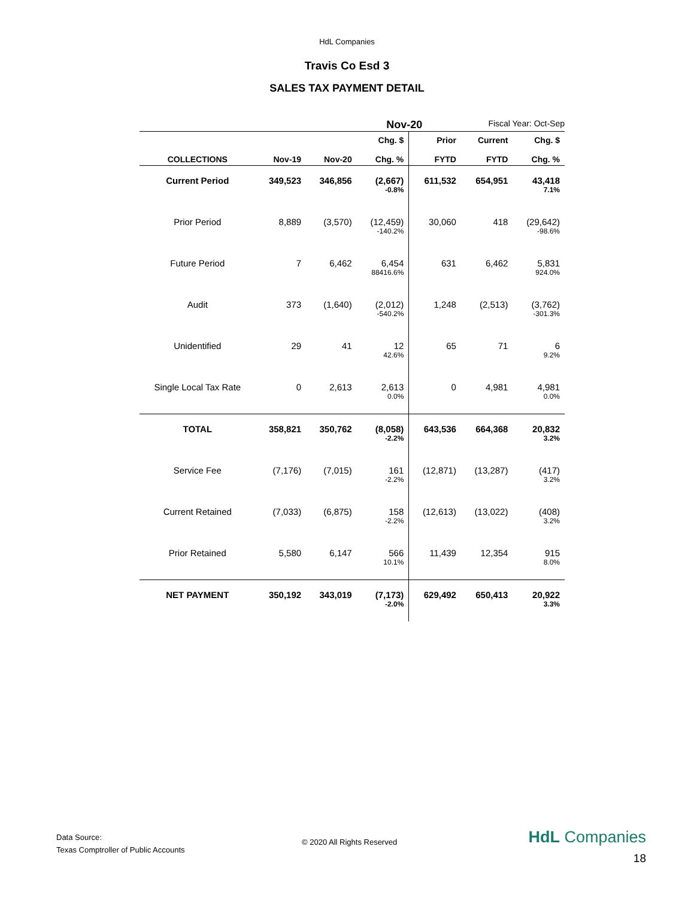HdL Companies
Travis Co Esd 3
SALES TAX PAYMENT DETAIL
Nov-20
Fiscal Year: Oct-Sep
| COLLECTIONS | Nov-19 | Nov-20 | Chg. $ Chg. % | Prior FYTD | Current FYTD | Chg. $ Chg. % |
| --- | --- | --- | --- | --- | --- | --- |
| Current Period | 349,523 | 346,856 | (2,667) -0.8% | 611,532 | 654,951 | 43,418 7.1% |
| Prior Period | 8,889 | (3,570) | (12,459) -140.2% | 30,060 | 418 | (29,642) -98.6% |
| Future Period | 7 | 6,462 | 6,454 88416.6% | 631 | 6,462 | 5,831 924.0% |
| Audit | 373 | (1,640) | (2,012) -540.2% | 1,248 | (2,513) | (3,762) -301.3% |
| Unidentified | 29 | 41 | 12 42.6% | 65 | 71 | 6 9.2% |
| Single Local Tax Rate | 0 | 2,613 | 2,613 0.0% | 0 | 4,981 | 4,981 0.0% |
| TOTAL | 358,821 | 350,762 | (8,058) -2.2% | 643,536 | 664,368 | 20,832 3.2% |
| Service Fee | (7,176) | (7,015) | 161 -2.2% | (12,871) | (13,287) | (417) 3.2% |
| Current Retained | (7,033) | (6,875) | 158 -2.2% | (12,613) | (13,022) | (408) 3.2% |
| Prior Retained | 5,580 | 6,147 | 566 10.1% | 11,439 | 12,354 | 915 8.0% |
| NET PAYMENT | 350,192 | 343,019 | (7,173) -2.0% | 629,492 | 650,413 | 20,922 3.3% |
Data Source:
Texas Comptroller of Public Accounts
© 2020 All Rights Reserved
HdL Companies
18